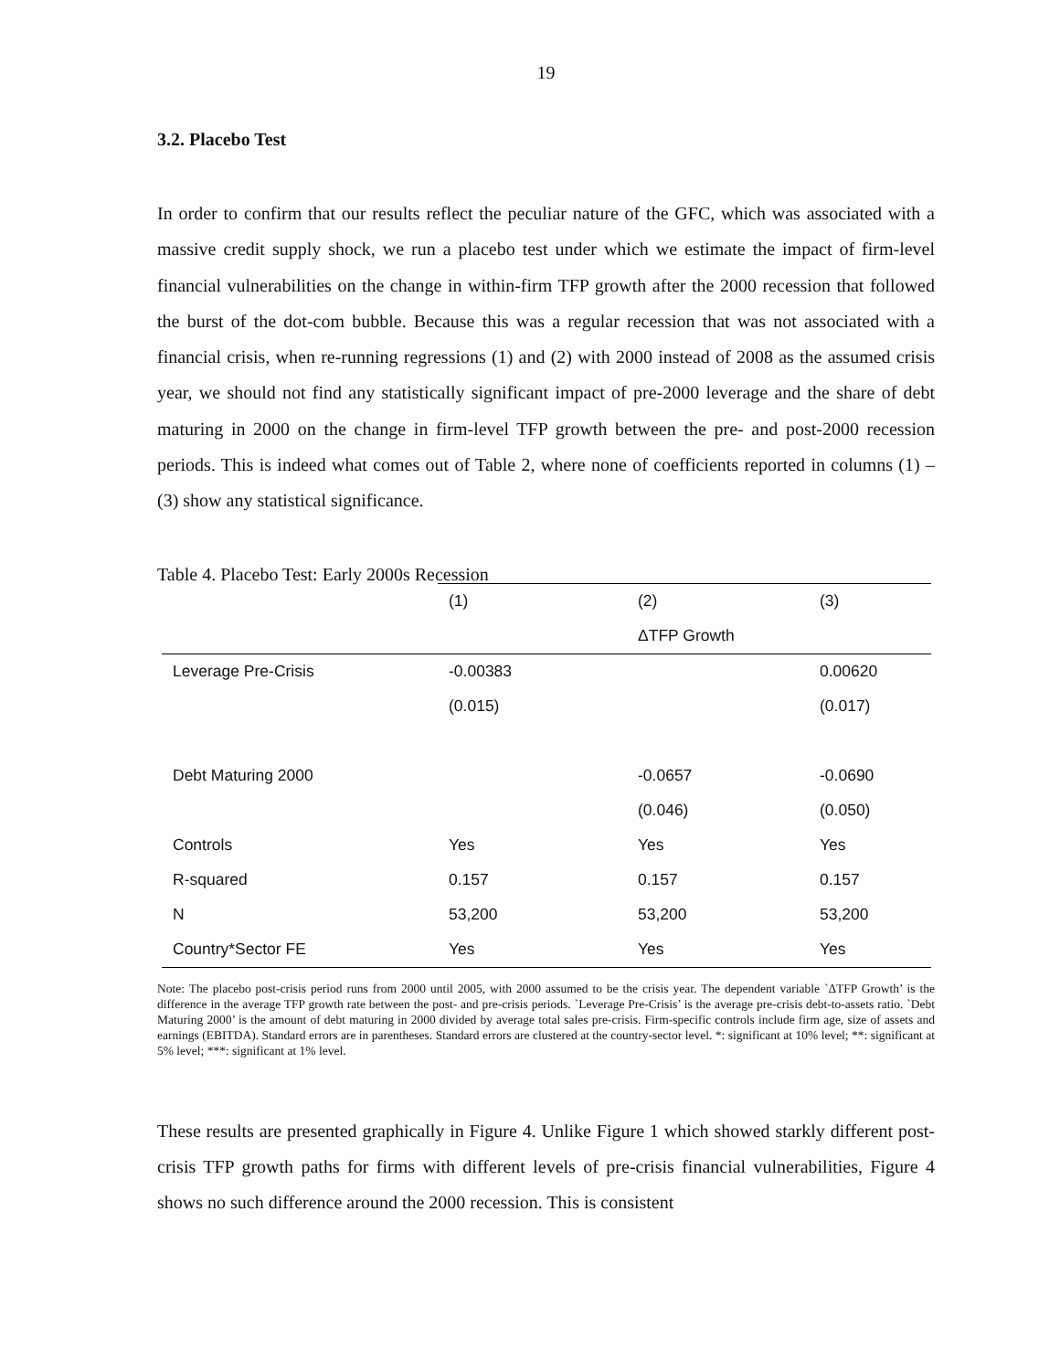19
3.2. Placebo Test
In order to confirm that our results reflect the peculiar nature of the GFC, which was associated with a massive credit supply shock, we run a placebo test under which we estimate the impact of firm-level financial vulnerabilities on the change in within-firm TFP growth after the 2000 recession that followed the burst of the dot-com bubble. Because this was a regular recession that was not associated with a financial crisis, when re-running regressions (1) and (2) with 2000 instead of 2008 as the assumed crisis year, we should not find any statistically significant impact of pre-2000 leverage and the share of debt maturing in 2000 on the change in firm-level TFP growth between the pre- and post-2000 recession periods. This is indeed what comes out of Table 2, where none of coefficients reported in columns (1) – (3) show any statistical significance.
Table 4. Placebo Test: Early 2000s Recession
| | (1) | (2) | (3) |
| --- | --- | --- | --- |
| | | ΔTFP Growth | |
| Leverage Pre-Crisis | -0.00383 | | 0.00620 |
| | (0.015) | | (0.017) |
| Debt Maturing 2000 | | -0.0657 | -0.0690 |
| | | (0.046) | (0.050) |
| Controls | Yes | Yes | Yes |
| R-squared | 0.157 | 0.157 | 0.157 |
| N | 53,200 | 53,200 | 53,200 |
| Country*Sector FE | Yes | Yes | Yes |
Note: The placebo post-crisis period runs from 2000 until 2005, with 2000 assumed to be the crisis year. The dependent variable `ΔTFP Growth’ is the difference in the average TFP growth rate between the post- and pre-crisis periods. `Leverage Pre-Crisis’ is the average pre-crisis debt-to-assets ratio. `Debt Maturing 2000’ is the amount of debt maturing in 2000 divided by average total sales pre-crisis. Firm-specific controls include firm age, size of assets and earnings (EBITDA). Standard errors are in parentheses. Standard errors are clustered at the country-sector level. *: significant at 10% level; **: significant at 5% level; ***: significant at 1% level.
These results are presented graphically in Figure 4. Unlike Figure 1 which showed starkly different post-crisis TFP growth paths for firms with different levels of pre-crisis financial vulnerabilities, Figure 4 shows no such difference around the 2000 recession. This is consistent